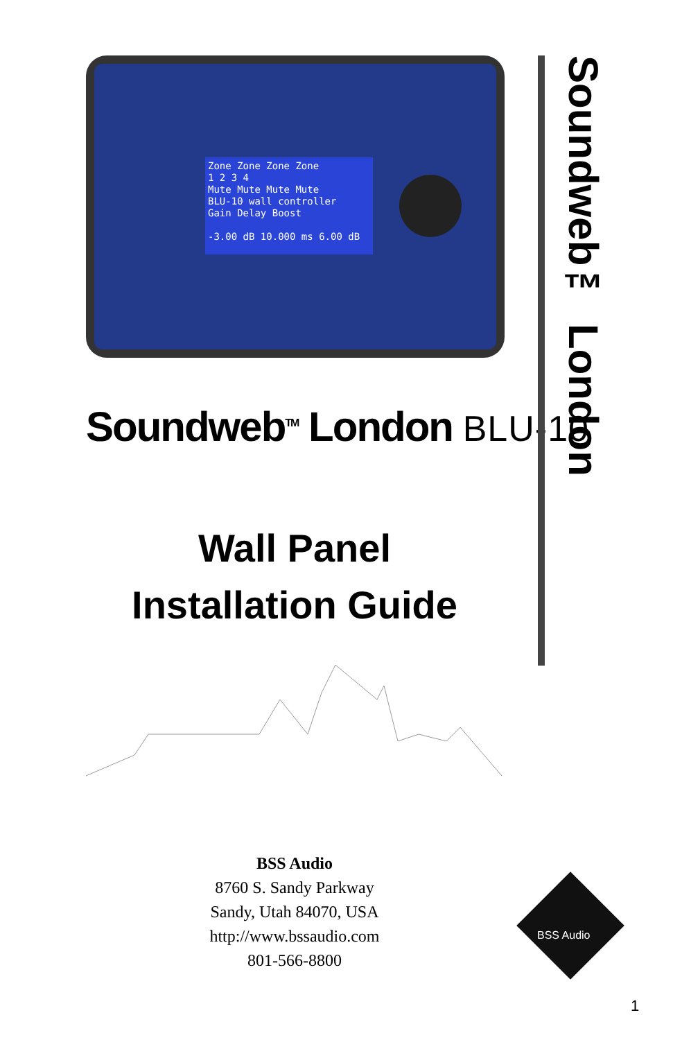Zone Zone Zone Zone
1 2 3 4
Mute Mute Mute Mute
BLU-10 wall controller
Gain Delay Boost
-3.00 dB 10.000 ms 6.00 dB
Soundweb<sup>TM</sup> London BLU-10
Wall Panel
Installation Guide
BSS Audio
8760 S. Sandy Parkway
Sandy, Utah 84070, USA
http://www.bssaudio.com
801-566-8800
Soundweb™ London
BSS Audio
1